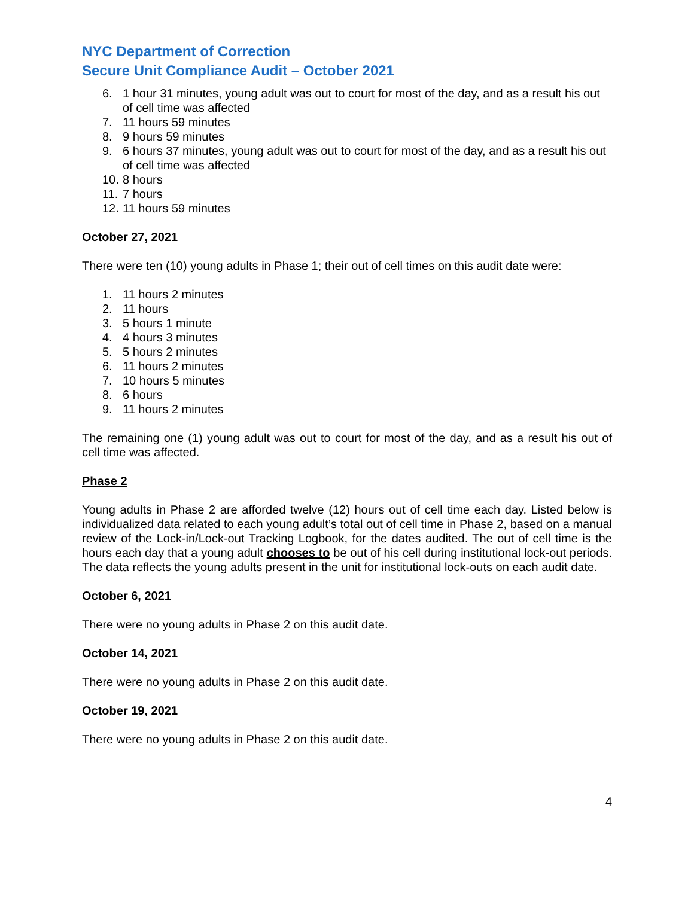NYC Department of Correction
Secure Unit Compliance Audit – October 2021
6. 1 hour 31 minutes, young adult was out to court for most of the day, and as a result his out of cell time was affected
7. 11 hours 59 minutes
8. 9 hours 59 minutes
9. 6 hours 37 minutes, young adult was out to court for most of the day, and as a result his out of cell time was affected
10. 8 hours
11. 7 hours
12. 11 hours 59 minutes
October 27, 2021
There were ten (10) young adults in Phase 1; their out of cell times on this audit date were:
1. 11 hours 2 minutes
2. 11 hours
3. 5 hours 1 minute
4. 4 hours 3 minutes
5. 5 hours 2 minutes
6. 11 hours 2 minutes
7. 10 hours 5 minutes
8. 6 hours
9. 11 hours 2 minutes
The remaining one (1) young adult was out to court for most of the day, and as a result his out of cell time was affected.
Phase 2
Young adults in Phase 2 are afforded twelve (12) hours out of cell time each day. Listed below is individualized data related to each young adult’s total out of cell time in Phase 2, based on a manual review of the Lock-in/Lock-out Tracking Logbook, for the dates audited. The out of cell time is the hours each day that a young adult chooses to be out of his cell during institutional lock-out periods. The data reflects the young adults present in the unit for institutional lock-outs on each audit date.
October 6, 2021
There were no young adults in Phase 2 on this audit date.
October 14, 2021
There were no young adults in Phase 2 on this audit date.
October 19, 2021
There were no young adults in Phase 2 on this audit date.
4